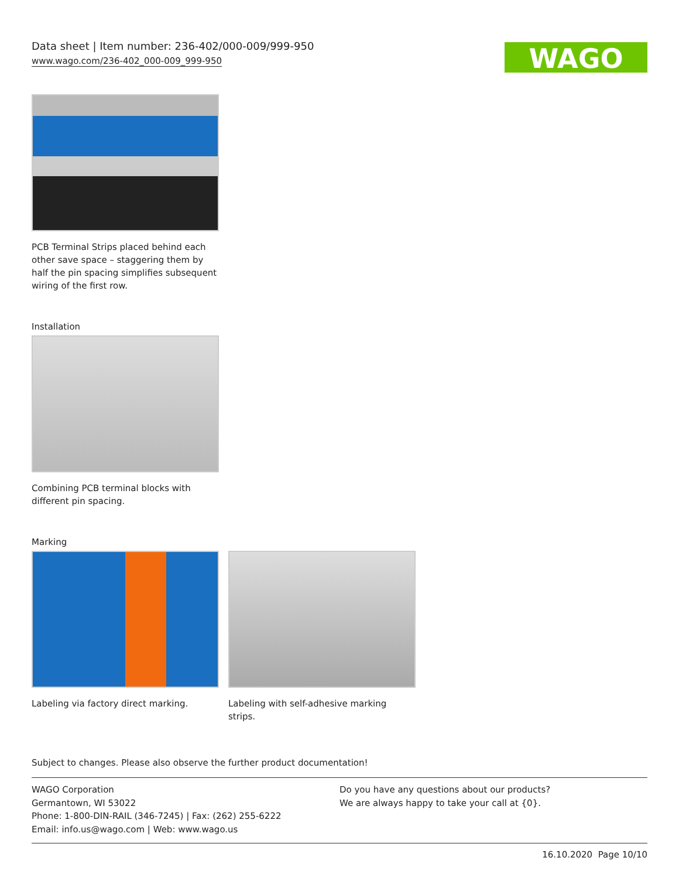Data sheet | Item number: 236-402/000-009/999-950
www.wago.com/236-402_000-009_999-950
WAGO
PCB Terminal Strips placed behind each other save space – staggering them by half the pin spacing simplifies subsequent wiring of the first row.
Installation
Combining PCB terminal blocks with different pin spacing.
Marking
Labeling via factory direct marking.
Labeling with self-adhesive marking strips.
Subject to changes. Please also observe the further product documentation!
WAGO Corporation
Germantown, WI 53022
Phone: 1-800-DIN-RAIL (346-7245) | Fax: (262) 255-6222
Email: info.us@wago.com | Web: www.wago.us
Do you have any questions about our products?
We are always happy to take your call at {0}.
16.10.2020 Page 10/10